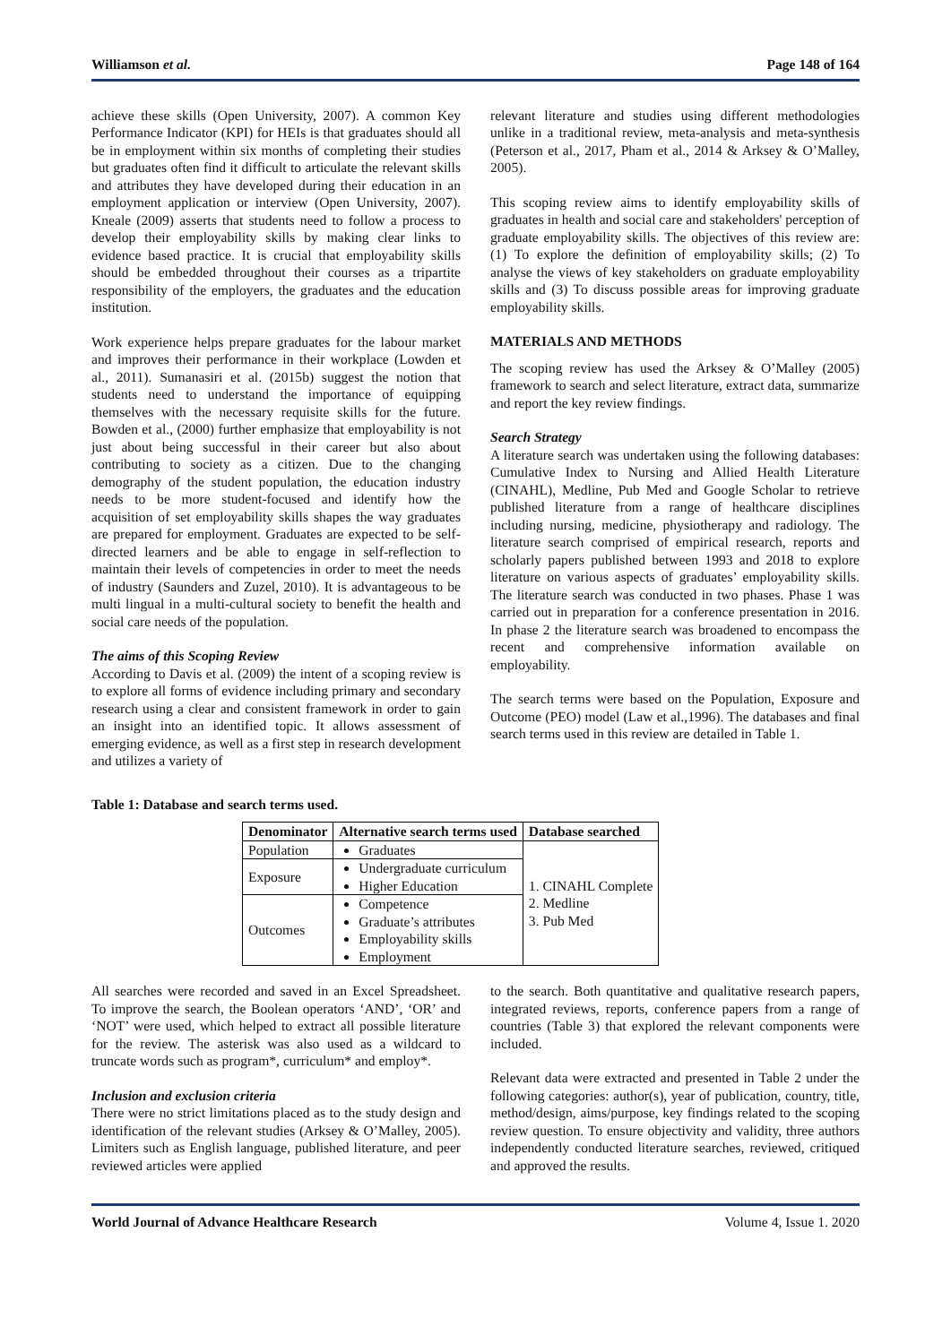Williamson et al. Page 148 of 164
achieve these skills (Open University, 2007). A common Key Performance Indicator (KPI) for HEIs is that graduates should all be in employment within six months of completing their studies but graduates often find it difficult to articulate the relevant skills and attributes they have developed during their education in an employment application or interview (Open University, 2007). Kneale (2009) asserts that students need to follow a process to develop their employability skills by making clear links to evidence based practice. It is crucial that employability skills should be embedded throughout their courses as a tripartite responsibility of the employers, the graduates and the education institution.
Work experience helps prepare graduates for the labour market and improves their performance in their workplace (Lowden et al., 2011). Sumanasiri et al. (2015b) suggest the notion that students need to understand the importance of equipping themselves with the necessary requisite skills for the future. Bowden et al., (2000) further emphasize that employability is not just about being successful in their career but also about contributing to society as a citizen. Due to the changing demography of the student population, the education industry needs to be more student-focused and identify how the acquisition of set employability skills shapes the way graduates are prepared for employment. Graduates are expected to be self-directed learners and be able to engage in self-reflection to maintain their levels of competencies in order to meet the needs of industry (Saunders and Zuzel, 2010). It is advantageous to be multi lingual in a multi-cultural society to benefit the health and social care needs of the population.
The aims of this Scoping Review
According to Davis et al. (2009) the intent of a scoping review is to explore all forms of evidence including primary and secondary research using a clear and consistent framework in order to gain an insight into an identified topic. It allows assessment of emerging evidence, as well as a first step in research development and utilizes a variety of
relevant literature and studies using different methodologies unlike in a traditional review, meta-analysis and meta-synthesis (Peterson et al., 2017, Pham et al., 2014 & Arksey & O’Malley, 2005).
This scoping review aims to identify employability skills of graduates in health and social care and stakeholders' perception of graduate employability skills. The objectives of this review are: (1) To explore the definition of employability skills; (2) To analyse the views of key stakeholders on graduate employability skills and (3) To discuss possible areas for improving graduate employability skills.
MATERIALS AND METHODS
The scoping review has used the Arksey & O’Malley (2005) framework to search and select literature, extract data, summarize and report the key review findings.
Search Strategy
A literature search was undertaken using the following databases: Cumulative Index to Nursing and Allied Health Literature (CINAHL), Medline, Pub Med and Google Scholar to retrieve published literature from a range of healthcare disciplines including nursing, medicine, physiotherapy and radiology. The literature search comprised of empirical research, reports and scholarly papers published between 1993 and 2018 to explore literature on various aspects of graduates’ employability skills. The literature search was conducted in two phases. Phase 1 was carried out in preparation for a conference presentation in 2016. In phase 2 the literature search was broadened to encompass the recent and comprehensive information available on employability.
The search terms were based on the Population, Exposure and Outcome (PEO) model (Law et al.,1996). The databases and final search terms used in this review are detailed in Table 1.
Table 1: Database and search terms used.
| Denominator | Alternative search terms used | Database searched |
| --- | --- | --- |
| Population | Graduates | 1. CINAHL Complete 2. Medline 3. Pub Med |
| Exposure | Undergraduate curriculum Higher Education | |
| Outcomes | Competence Graduate’s attributes Employability skills Employment | |
All searches were recorded and saved in an Excel Spreadsheet. To improve the search, the Boolean operators ‘AND’, ‘OR’ and ‘NOT’ were used, which helped to extract all possible literature for the review. The asterisk was also used as a wildcard to truncate words such as program*, curriculum* and employ*.
Inclusion and exclusion criteria
There were no strict limitations placed as to the study design and identification of the relevant studies (Arksey & O’Malley, 2005). Limiters such as English language, published literature, and peer reviewed articles were applied
to the search. Both quantitative and qualitative research papers, integrated reviews, reports, conference papers from a range of countries (Table 3) that explored the relevant components were included.
Relevant data were extracted and presented in Table 2 under the following categories: author(s), year of publication, country, title, method/design, aims/purpose, key findings related to the scoping review question. To ensure objectivity and validity, three authors independently conducted literature searches, reviewed, critiqued and approved the results.
World Journal of Advance Healthcare Research Volume 4, Issue 1. 2020